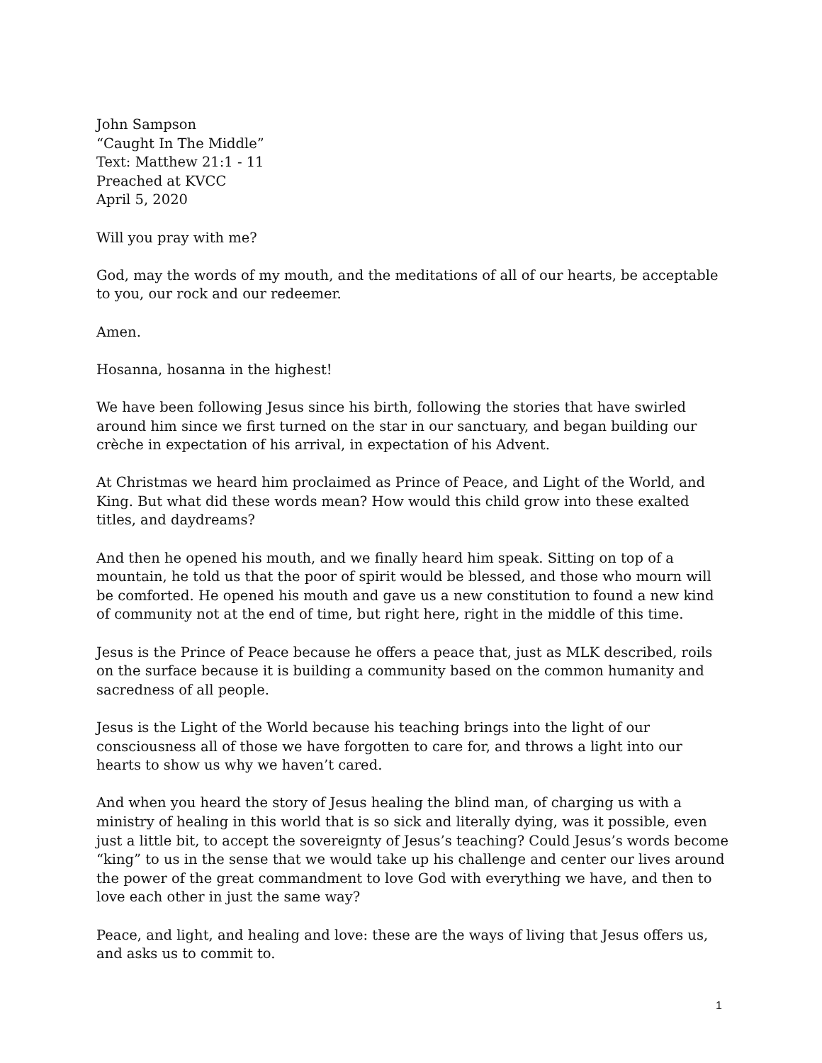John Sampson
“Caught In The Middle”
Text: Matthew 21:1 - 11
Preached at KVCC
April 5, 2020
Will you pray with me?
God, may the words of my mouth, and the meditations of all of our hearts, be acceptable to you, our rock and our redeemer.
Amen.
Hosanna, hosanna in the highest!
We have been following Jesus since his birth, following the stories that have swirled around him since we first turned on the star in our sanctuary, and began building our crèche in expectation of his arrival, in expectation of his Advent.
At Christmas we heard him proclaimed as Prince of Peace, and Light of the World, and King. But what did these words mean? How would this child grow into these exalted titles, and daydreams?
And then he opened his mouth, and we finally heard him speak. Sitting on top of a mountain, he told us that the poor of spirit would be blessed, and those who mourn will be comforted. He opened his mouth and gave us a new constitution to found a new kind of community not at the end of time, but right here, right in the middle of this time.
Jesus is the Prince of Peace because he offers a peace that, just as MLK described, roils on the surface because it is building a community based on the common humanity and sacredness of all people.
Jesus is the Light of the World because his teaching brings into the light of our consciousness all of those we have forgotten to care for, and throws a light into our hearts to show us why we haven’t cared.
And when you heard the story of Jesus healing the blind man, of charging us with a ministry of healing in this world that is so sick and literally dying, was it possible, even just a little bit, to accept the sovereignty of Jesus’s teaching? Could Jesus’s words become “king” to us in the sense that we would take up his challenge and center our lives around the power of the great commandment to love God with everything we have, and then to love each other in just the same way?
Peace, and light, and healing and love: these are the ways of living that Jesus offers us, and asks us to commit to.
1